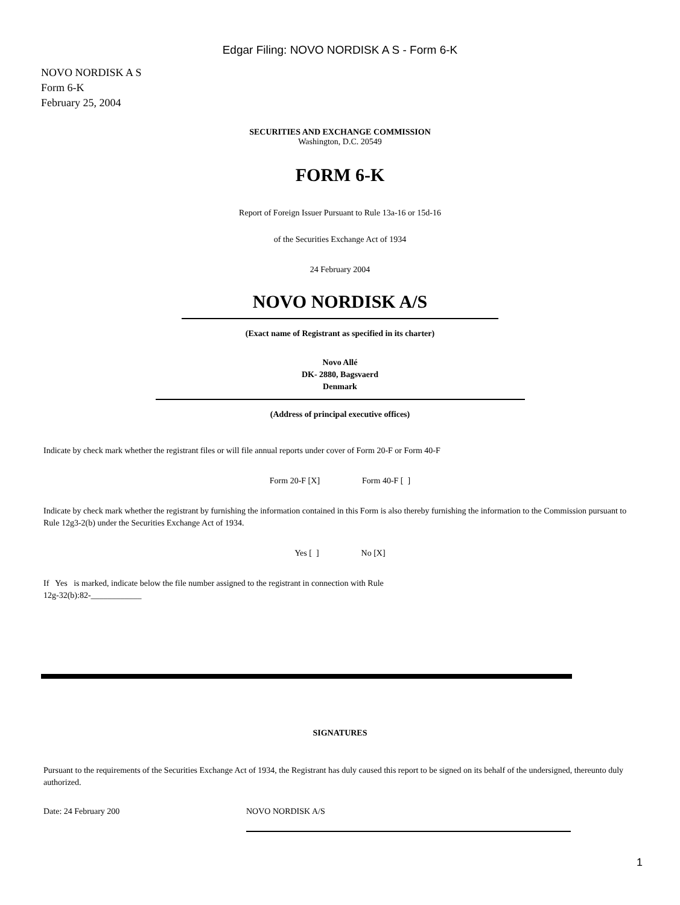Edgar Filing: NOVO NORDISK A S - Form 6-K
NOVO NORDISK A S
Form 6-K
February 25, 2004
SECURITIES AND EXCHANGE COMMISSION
Washington, D.C. 20549
FORM 6-K
Report of Foreign Issuer Pursuant to Rule 13a-16 or 15d-16
of the Securities Exchange Act of 1934
24 February 2004
NOVO NORDISK A/S
(Exact name of Registrant as specified in its charter)
Novo Allé
DK- 2880, Bagsvaerd
Denmark
(Address of principal executive offices)
Indicate by check mark whether the registrant files or will file annual reports under cover of Form 20-F or Form 40-F
Form 20-F [X] Form 40-F [ ]
Indicate by check mark whether the registrant by furnishing the information contained in this Form is also thereby furnishing the information to the Commission pursuant to Rule 12g3-2(b) under the Securities Exchange Act of 1934.
Yes [ ] No [X]
If Yes is marked, indicate below the file number assigned to the registrant in connection with Rule
12g-32(b):82-____________
SIGNATURES
Pursuant to the requirements of the Securities Exchange Act of 1934, the Registrant has duly caused this report to be signed on its behalf of the undersigned, thereunto duly authorized.
Date: 24 February 200 NOVO NORDISK A/S
1